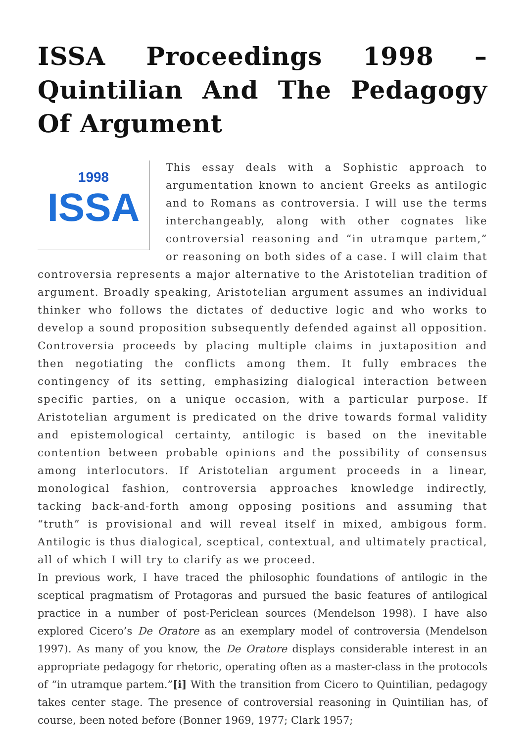ISSA Proceedings 1998 – Quintilian And The Pedagogy Of Argument
1998
ISSA
This essay deals with a Sophistic approach to argumentation known to ancient Greeks as antilogic and to Romans as controversia. I will use the terms interchangeably, along with other cognates like controversial reasoning and “in utramque partem,” or reasoning on both sides of a case. I will claim that controversia represents a major alternative to the Aristotelian tradition of argument. Broadly speaking, Aristotelian argument assumes an individual thinker who follows the dictates of deductive logic and who works to develop a sound proposition subsequently defended against all opposition. Controversia proceeds by placing multiple claims in juxtaposition and then negotiating the conflicts among them. It fully embraces the contingency of its setting, emphasizing dialogical interaction between specific parties, on a unique occasion, with a particular purpose. If Aristotelian argument is predicated on the drive towards formal validity and epistemological certainty, antilogic is based on the inevitable contention between probable opinions and the possibility of consensus among interlocutors. If Aristotelian argument proceeds in a linear, monological fashion, controversia approaches knowledge indirectly, tacking back-and-forth among opposing positions and assuming that “truth” is provisional and will reveal itself in mixed, ambigous form. Antilogic is thus dialogical, sceptical, contextual, and ultimately practical, all of which I will try to clarify as we proceed.
In previous work, I have traced the philosophic foundations of antilogic in the sceptical pragmatism of Protagoras and pursued the basic features of antilogical practice in a number of post-Periclean sources (Mendelson 1998). I have also explored Cicero’s De Oratore as an exemplary model of controversia (Mendelson 1997). As many of you know, the De Oratore displays considerable interest in an appropriate pedagogy for rhetoric, operating often as a master-class in the protocols of “in utramque partem.”[i] With the transition from Cicero to Quintilian, pedagogy takes center stage. The presence of controversial reasoning in Quintilian has, of course, been noted before (Bonner 1969, 1977; Clark 1957;